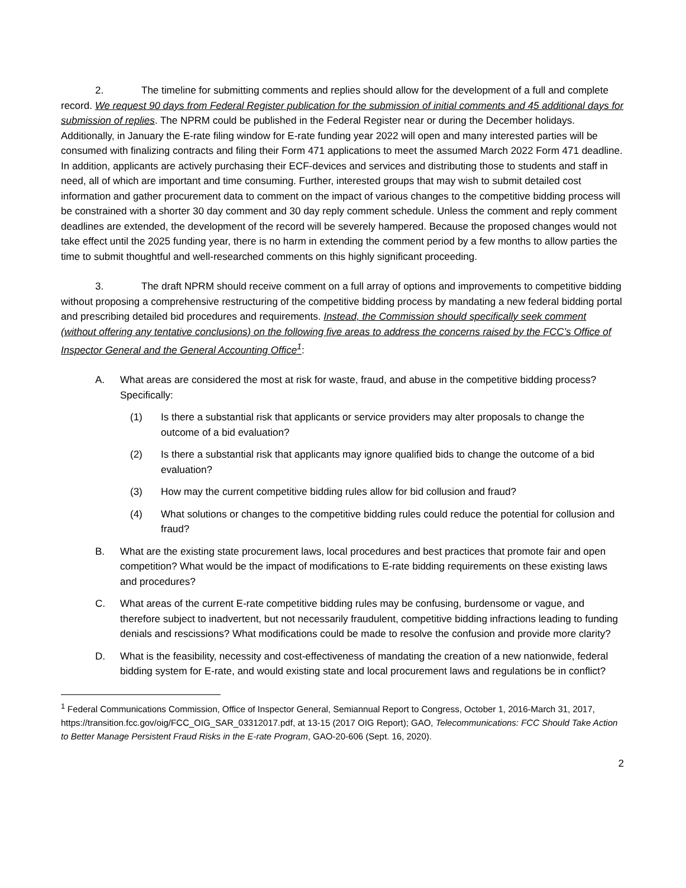2. The timeline for submitting comments and replies should allow for the development of a full and complete record. We request 90 days from Federal Register publication for the submission of initial comments and 45 additional days for submission of replies. The NPRM could be published in the Federal Register near or during the December holidays. Additionally, in January the E-rate filing window for E-rate funding year 2022 will open and many interested parties will be consumed with finalizing contracts and filing their Form 471 applications to meet the assumed March 2022 Form 471 deadline. In addition, applicants are actively purchasing their ECF-devices and services and distributing those to students and staff in need, all of which are important and time consuming. Further, interested groups that may wish to submit detailed cost information and gather procurement data to comment on the impact of various changes to the competitive bidding process will be constrained with a shorter 30 day comment and 30 day reply comment schedule. Unless the comment and reply comment deadlines are extended, the development of the record will be severely hampered. Because the proposed changes would not take effect until the 2025 funding year, there is no harm in extending the comment period by a few months to allow parties the time to submit thoughtful and well-researched comments on this highly significant proceeding.
3. The draft NPRM should receive comment on a full array of options and improvements to competitive bidding without proposing a comprehensive restructuring of the competitive bidding process by mandating a new federal bidding portal and prescribing detailed bid procedures and requirements. Instead, the Commission should specifically seek comment (without offering any tentative conclusions) on the following five areas to address the concerns raised by the FCC’s Office of Inspector General and the General Accounting Office<sup>1</sup>:
A. What areas are considered the most at risk for waste, fraud, and abuse in the competitive bidding process? Specifically:
(1) Is there a substantial risk that applicants or service providers may alter proposals to change the outcome of a bid evaluation?
(2) Is there a substantial risk that applicants may ignore qualified bids to change the outcome of a bid evaluation?
(3) How may the current competitive bidding rules allow for bid collusion and fraud?
(4) What solutions or changes to the competitive bidding rules could reduce the potential for collusion and fraud?
B. What are the existing state procurement laws, local procedures and best practices that promote fair and open competition? What would be the impact of modifications to E-rate bidding requirements on these existing laws and procedures?
C. What areas of the current E-rate competitive bidding rules may be confusing, burdensome or vague, and therefore subject to inadvertent, but not necessarily fraudulent, competitive bidding infractions leading to funding denials and rescissions? What modifications could be made to resolve the confusion and provide more clarity?
D. What is the feasibility, necessity and cost-effectiveness of mandating the creation of a new nationwide, federal bidding system for E-rate, and would existing state and local procurement laws and regulations be in conflict?
<sup>1</sup> Federal Communications Commission, Office of Inspector General, Semiannual Report to Congress, October 1, 2016-March 31, 2017, https://transition.fcc.gov/oig/FCC_OIG_SAR_03312017.pdf, at 13-15 (2017 OIG Report); GAO, Telecommunications: FCC Should Take Action to Better Manage Persistent Fraud Risks in the E-rate Program, GAO-20-606 (Sept. 16, 2020).
2